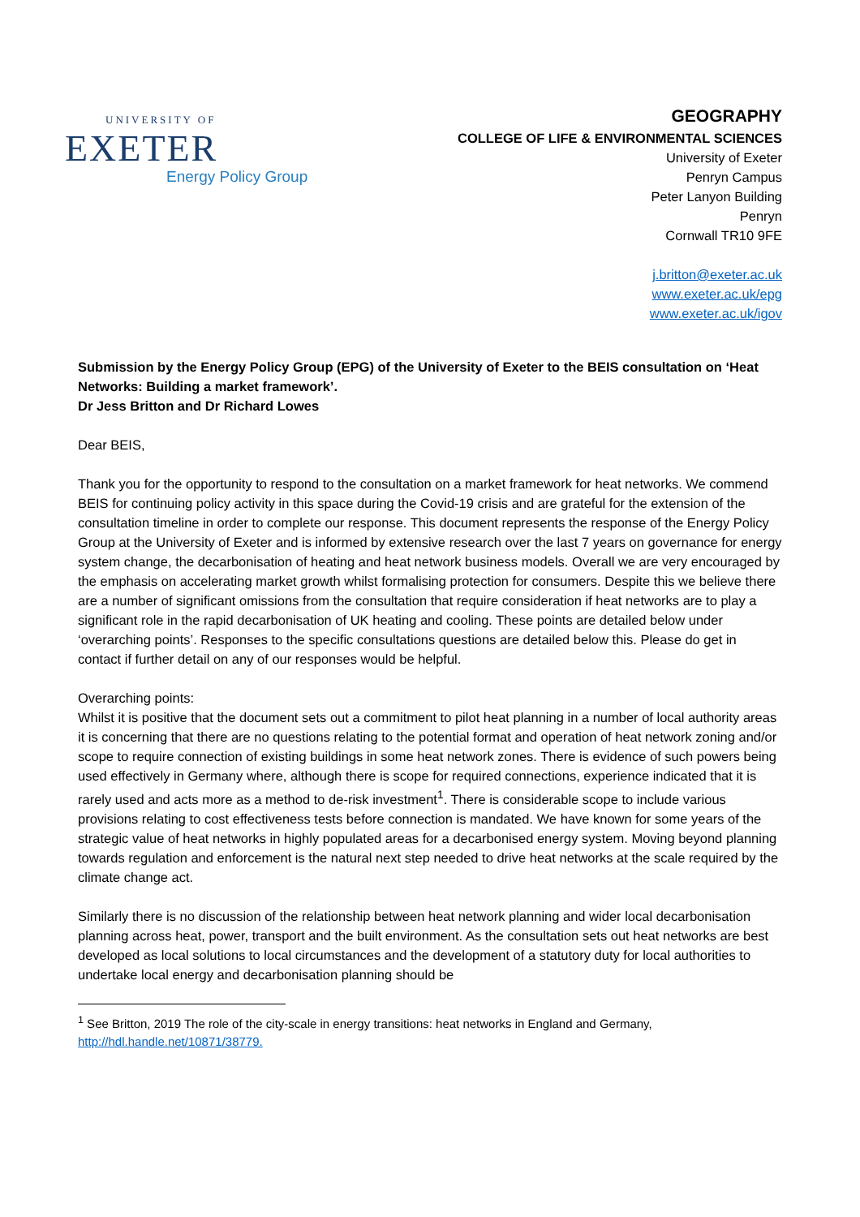UNIVERSITY OF
EXETER
Energy Policy Group
GEOGRAPHY
COLLEGE OF LIFE & ENVIRONMENTAL SCIENCES
University of Exeter
Penryn Campus
Peter Lanyon Building
Penryn
Cornwall TR10 9FE
j.britton@exeter.ac.uk
www.exeter.ac.uk/epg
www.exeter.ac.uk/igov
Submission by the Energy Policy Group (EPG) of the University of Exeter to the BEIS consultation on ‘Heat Networks: Building a market framework’.
Dr Jess Britton and Dr Richard Lowes
Dear BEIS,
Thank you for the opportunity to respond to the consultation on a market framework for heat networks. We commend BEIS for continuing policy activity in this space during the Covid-19 crisis and are grateful for the extension of the consultation timeline in order to complete our response. This document represents the response of the Energy Policy Group at the University of Exeter and is informed by extensive research over the last 7 years on governance for energy system change, the decarbonisation of heating and heat network business models. Overall we are very encouraged by the emphasis on accelerating market growth whilst formalising protection for consumers. Despite this we believe there are a number of significant omissions from the consultation that require consideration if heat networks are to play a significant role in the rapid decarbonisation of UK heating and cooling. These points are detailed below under ‘overarching points’. Responses to the specific consultations questions are detailed below this. Please do get in contact if further detail on any of our responses would be helpful.
Overarching points:
Whilst it is positive that the document sets out a commitment to pilot heat planning in a number of local authority areas it is concerning that there are no questions relating to the potential format and operation of heat network zoning and/or scope to require connection of existing buildings in some heat network zones. There is evidence of such powers being used effectively in Germany where, although there is scope for required connections, experience indicated that it is rarely used and acts more as a method to de-risk investment<sup>1</sup>. There is considerable scope to include various provisions relating to cost effectiveness tests before connection is mandated. We have known for some years of the strategic value of heat networks in highly populated areas for a decarbonised energy system. Moving beyond planning towards regulation and enforcement is the natural next step needed to drive heat networks at the scale required by the climate change act.
Similarly there is no discussion of the relationship between heat network planning and wider local decarbonisation planning across heat, power, transport and the built environment. As the consultation sets out heat networks are best developed as local solutions to local circumstances and the development of a statutory duty for local authorities to undertake local energy and decarbonisation planning should be
<sup>1</sup> See Britton, 2019 The role of the city-scale in energy transitions: heat networks in England and Germany, http://hdl.handle.net/10871/38779.